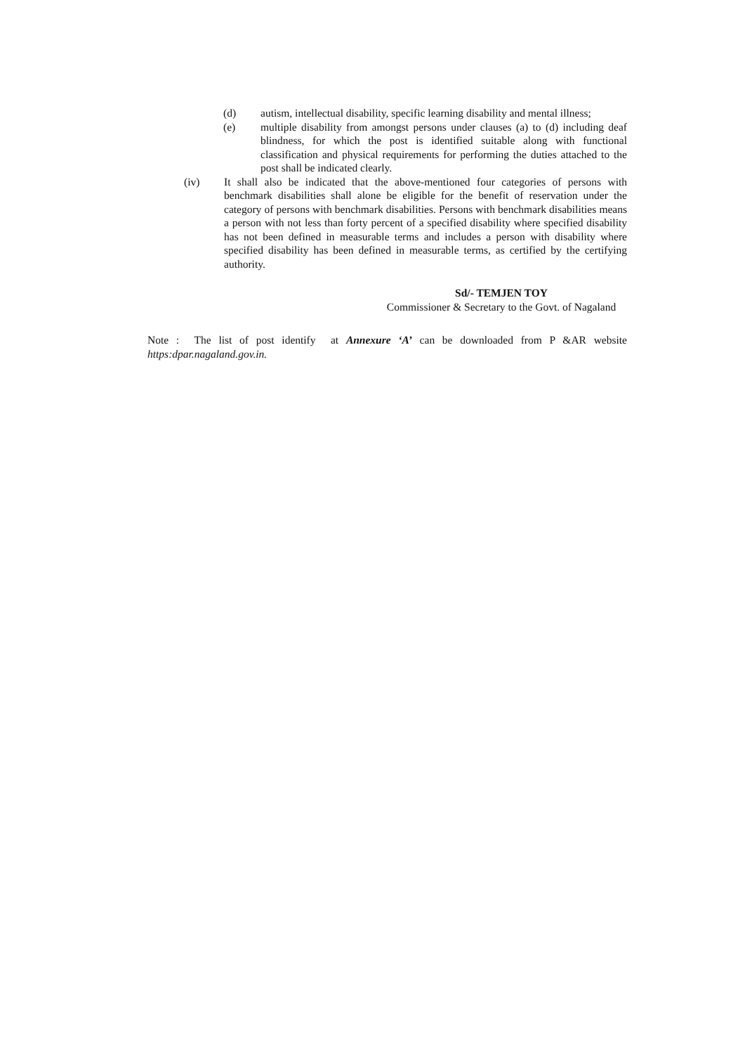(d) autism, intellectual disability, specific learning disability and mental illness;
(e) multiple disability from amongst persons under clauses (a) to (d) including deaf blindness, for which the post is identified suitable along with functional classification and physical requirements for performing the duties attached to the post shall be indicated clearly.
(iv) It shall also be indicated that the above-mentioned four categories of persons with benchmark disabilities shall alone be eligible for the benefit of reservation under the category of persons with benchmark disabilities. Persons with benchmark disabilities means a person with not less than forty percent of a specified disability where specified disability has not been defined in measurable terms and includes a person with disability where specified disability has been defined in measurable terms, as certified by the certifying authority.
Sd/- TEMJEN TOY
Commissioner & Secretary to the Govt. of Nagaland
Note : The list of post identify at Annexure ‘A’ can be downloaded from P &AR website https:dpar.nagaland.gov.in.